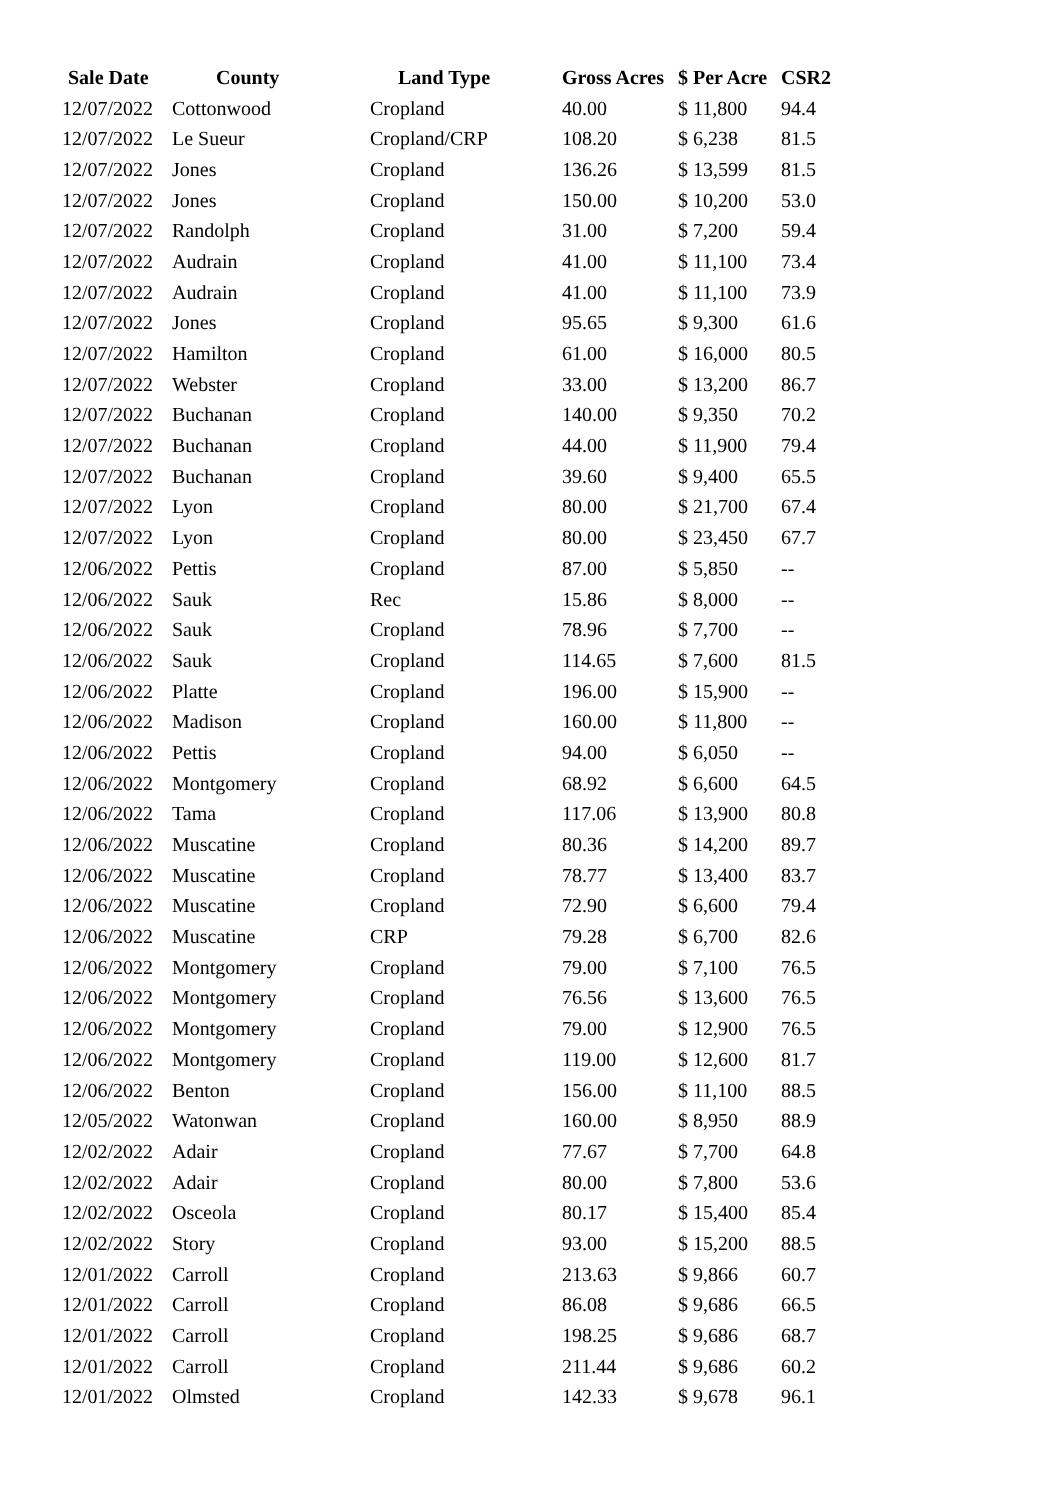| Sale Date | County | Land Type | Gross Acres | $ Per Acre | CSR2 |
| --- | --- | --- | --- | --- | --- |
| 12/07/2022 | Cottonwood | Cropland | 40.00 | $ 11,800 | 94.4 |
| 12/07/2022 | Le Sueur | Cropland/CRP | 108.20 | $ 6,238 | 81.5 |
| 12/07/2022 | Jones | Cropland | 136.26 | $ 13,599 | 81.5 |
| 12/07/2022 | Jones | Cropland | 150.00 | $ 10,200 | 53.0 |
| 12/07/2022 | Randolph | Cropland | 31.00 | $ 7,200 | 59.4 |
| 12/07/2022 | Audrain | Cropland | 41.00 | $ 11,100 | 73.4 |
| 12/07/2022 | Audrain | Cropland | 41.00 | $ 11,100 | 73.9 |
| 12/07/2022 | Jones | Cropland | 95.65 | $ 9,300 | 61.6 |
| 12/07/2022 | Hamilton | Cropland | 61.00 | $ 16,000 | 80.5 |
| 12/07/2022 | Webster | Cropland | 33.00 | $ 13,200 | 86.7 |
| 12/07/2022 | Buchanan | Cropland | 140.00 | $ 9,350 | 70.2 |
| 12/07/2022 | Buchanan | Cropland | 44.00 | $ 11,900 | 79.4 |
| 12/07/2022 | Buchanan | Cropland | 39.60 | $ 9,400 | 65.5 |
| 12/07/2022 | Lyon | Cropland | 80.00 | $ 21,700 | 67.4 |
| 12/07/2022 | Lyon | Cropland | 80.00 | $ 23,450 | 67.7 |
| 12/06/2022 | Pettis | Cropland | 87.00 | $ 5,850 | -- |
| 12/06/2022 | Sauk | Rec | 15.86 | $ 8,000 | -- |
| 12/06/2022 | Sauk | Cropland | 78.96 | $ 7,700 | -- |
| 12/06/2022 | Sauk | Cropland | 114.65 | $ 7,600 | 81.5 |
| 12/06/2022 | Platte | Cropland | 196.00 | $ 15,900 | -- |
| 12/06/2022 | Madison | Cropland | 160.00 | $ 11,800 | -- |
| 12/06/2022 | Pettis | Cropland | 94.00 | $ 6,050 | -- |
| 12/06/2022 | Montgomery | Cropland | 68.92 | $ 6,600 | 64.5 |
| 12/06/2022 | Tama | Cropland | 117.06 | $ 13,900 | 80.8 |
| 12/06/2022 | Muscatine | Cropland | 80.36 | $ 14,200 | 89.7 |
| 12/06/2022 | Muscatine | Cropland | 78.77 | $ 13,400 | 83.7 |
| 12/06/2022 | Muscatine | Cropland | 72.90 | $ 6,600 | 79.4 |
| 12/06/2022 | Muscatine | CRP | 79.28 | $ 6,700 | 82.6 |
| 12/06/2022 | Montgomery | Cropland | 79.00 | $ 7,100 | 76.5 |
| 12/06/2022 | Montgomery | Cropland | 76.56 | $ 13,600 | 76.5 |
| 12/06/2022 | Montgomery | Cropland | 79.00 | $ 12,900 | 76.5 |
| 12/06/2022 | Montgomery | Cropland | 119.00 | $ 12,600 | 81.7 |
| 12/06/2022 | Benton | Cropland | 156.00 | $ 11,100 | 88.5 |
| 12/05/2022 | Watonwan | Cropland | 160.00 | $ 8,950 | 88.9 |
| 12/02/2022 | Adair | Cropland | 77.67 | $ 7,700 | 64.8 |
| 12/02/2022 | Adair | Cropland | 80.00 | $ 7,800 | 53.6 |
| 12/02/2022 | Osceola | Cropland | 80.17 | $ 15,400 | 85.4 |
| 12/02/2022 | Story | Cropland | 93.00 | $ 15,200 | 88.5 |
| 12/01/2022 | Carroll | Cropland | 213.63 | $ 9,866 | 60.7 |
| 12/01/2022 | Carroll | Cropland | 86.08 | $ 9,686 | 66.5 |
| 12/01/2022 | Carroll | Cropland | 198.25 | $ 9,686 | 68.7 |
| 12/01/2022 | Carroll | Cropland | 211.44 | $ 9,686 | 60.2 |
| 12/01/2022 | Olmsted | Cropland | 142.33 | $ 9,678 | 96.1 |